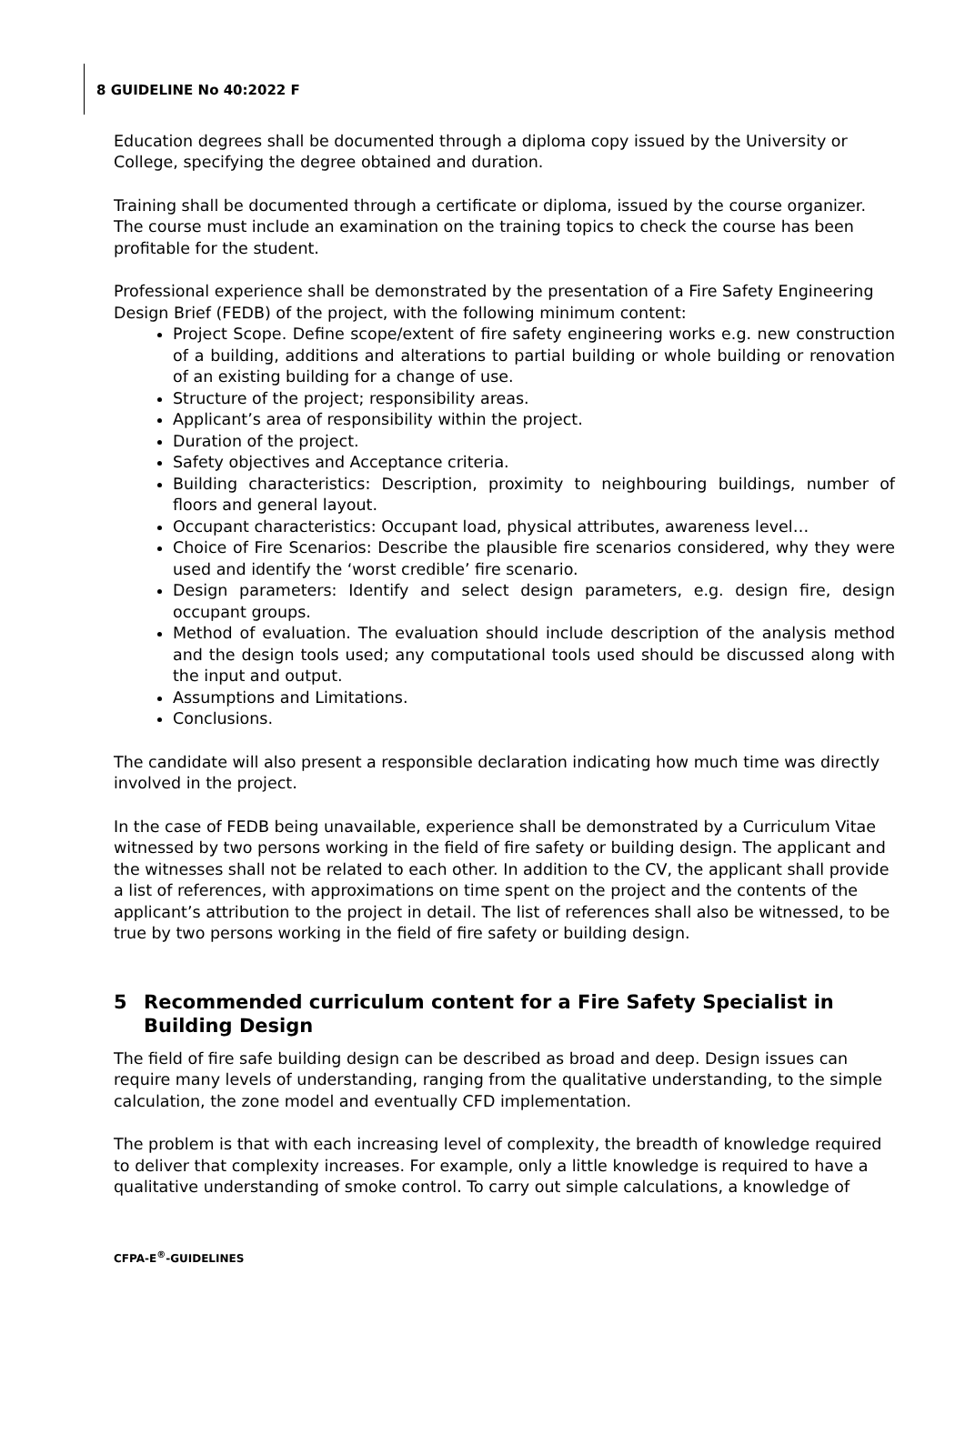8 GUIDELINE No 40:2022 F
Education degrees shall be documented through a diploma copy issued by the University or College, specifying the degree obtained and duration.
Training shall be documented through a certificate or diploma, issued by the course organizer. The course must include an examination on the training topics to check the course has been profitable for the student.
Professional experience shall be demonstrated by the presentation of a Fire Safety Engineering Design Brief (FEDB) of the project, with the following minimum content:
Project Scope. Define scope/extent of fire safety engineering works e.g. new construction of a building, additions and alterations to partial building or whole building or renovation of an existing building for a change of use.
Structure of the project; responsibility areas.
Applicant’s area of responsibility within the project.
Duration of the project.
Safety objectives and Acceptance criteria.
Building characteristics: Description, proximity to neighbouring buildings, number of floors and general layout.
Occupant characteristics: Occupant load, physical attributes, awareness level…
Choice of Fire Scenarios: Describe the plausible fire scenarios considered, why they were used and identify the ‘worst credible’ fire scenario.
Design parameters: Identify and select design parameters, e.g. design fire, design occupant groups.
Method of evaluation. The evaluation should include description of the analysis method and the design tools used; any computational tools used should be discussed along with the input and output.
Assumptions and Limitations.
Conclusions.
The candidate will also present a responsible declaration indicating how much time was directly involved in the project.
In the case of FEDB being unavailable, experience shall be demonstrated by a Curriculum Vitae witnessed by two persons working in the field of fire safety or building design. The applicant and the witnesses shall not be related to each other. In addition to the CV, the applicant shall provide a list of references, with approximations on time spent on the project and the contents of the applicant’s attribution to the project in detail. The list of references shall also be witnessed, to be true by two persons working in the field of fire safety or building design.
5 Recommended curriculum content for a Fire Safety Specialist in Building Design
The field of fire safe building design can be described as broad and deep. Design issues can require many levels of understanding, ranging from the qualitative understanding, to the simple calculation, the zone model and eventually CFD implementation.
The problem is that with each increasing level of complexity, the breadth of knowledge required to deliver that complexity increases. For example, only a little knowledge is required to have a qualitative understanding of smoke control. To carry out simple calculations, a knowledge of
CFPA-E<sup>®</sup>-GUIDELINES